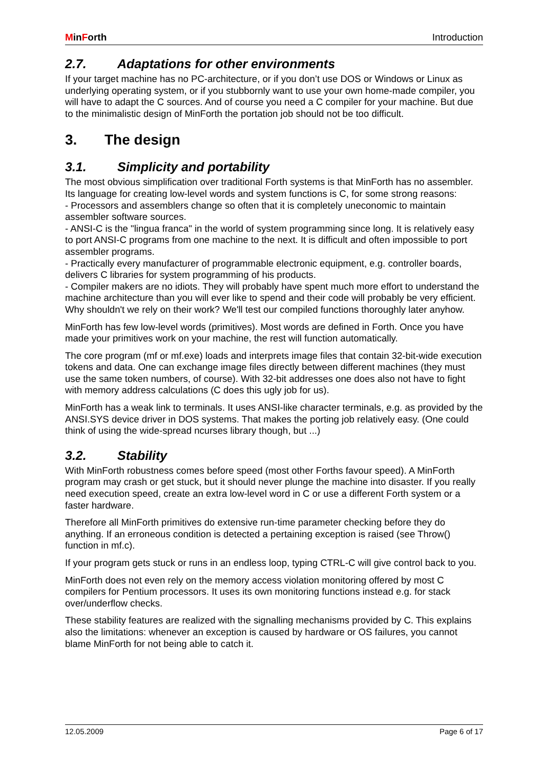MinForth Introduction
2.7. Adaptations for other environments
If your target machine has no PC-architecture, or if you don’t use DOS or Windows or Linux as underlying operating system, or if you stubbornly want to use your own home-made compiler, you will have to adapt the C sources. And of course you need a C compiler for your machine. But due to the minimalistic design of MinForth the portation job should not be too difficult.
3. The design
3.1. Simplicity and portability
The most obvious simplification over traditional Forth systems is that MinForth has no assembler. Its language for creating low-level words and system functions is C, for some strong reasons:
- Processors and assemblers change so often that it is completely uneconomic to maintain assembler software sources.
- ANSI-C is the "lingua franca" in the world of system programming since long. It is relatively easy to port ANSI-C programs from one machine to the next. It is difficult and often impossible to port assembler programs.
- Practically every manufacturer of programmable electronic equipment, e.g. controller boards, delivers C libraries for system programming of his products.
- Compiler makers are no idiots. They will probably have spent much more effort to understand the machine architecture than you will ever like to spend and their code will probably be very efficient. Why shouldn't we rely on their work? We'll test our compiled functions thoroughly later anyhow.
MinForth has few low-level words (primitives). Most words are defined in Forth. Once you have made your primitives work on your machine, the rest will function automatically.
The core program (mf or mf.exe) loads and interprets image files that contain 32-bit-wide execution tokens and data. One can exchange image files directly between different machines (they must use the same token numbers, of course). With 32-bit addresses one does also not have to fight with memory address calculations (C does this ugly job for us).
MinForth has a weak link to terminals. It uses ANSI-like character terminals, e.g. as provided by the ANSI.SYS device driver in DOS systems. That makes the porting job relatively easy. (One could think of using the wide-spread ncurses library though, but ...)
3.2. Stability
With MinForth robustness comes before speed (most other Forths favour speed). A MinForth program may crash or get stuck, but it should never plunge the machine into disaster. If you really need execution speed, create an extra low-level word in C or use a different Forth system or a faster hardware.
Therefore all MinForth primitives do extensive run-time parameter checking before they do anything. If an erroneous condition is detected a pertaining exception is raised (see Throw() function in mf.c).
If your program gets stuck or runs in an endless loop, typing CTRL-C will give control back to you.
MinForth does not even rely on the memory access violation monitoring offered by most C compilers for Pentium processors. It uses its own monitoring functions instead e.g. for stack over/underflow checks.
These stability features are realized with the signalling mechanisms provided by C. This explains also the limitations: whenever an exception is caused by hardware or OS failures, you cannot blame MinForth for not being able to catch it.
12.05.2009 Page 6 of 17